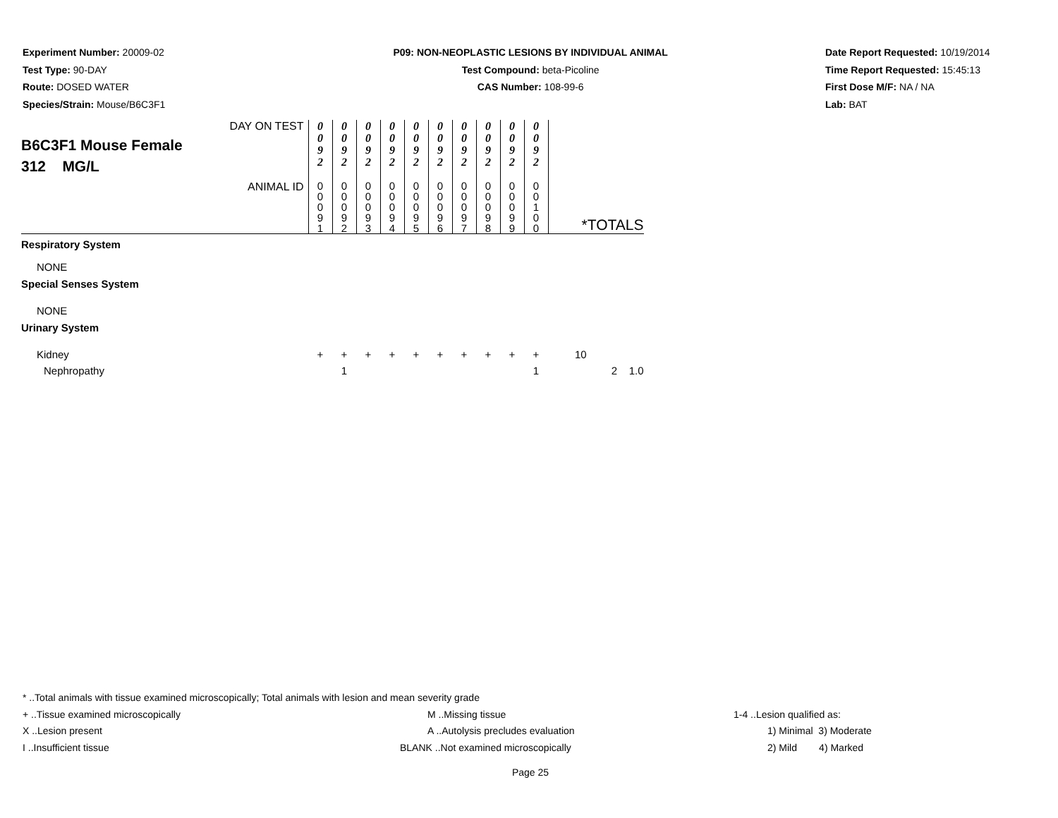Experiment Number: 20009-02
Test Type: 90-DAY
Route: DOSED WATER
Species/Strain: Mouse/B6C3F1
P09: NON-NEOPLASTIC LESIONS BY INDIVIDUAL ANIMAL
Test Compound: beta-Picoline
CAS Number: 108-99-6
Date Report Requested: 10/19/2014
Time Report Requested: 15:45:13
First Dose M/F: NA / NA
Lab: BAT
| DAY ON TEST B6C3F1 Mouse Female 312 MG/L | 0 0 9 2 | 0 0 9 2 | 0 0 9 2 | 0 0 9 2 | 0 0 9 2 | 0 0 9 2 | 0 0 9 2 | 0 0 9 2 | 0 0 9 2 | 0 0 9 2 | |
| ANIMAL ID | 0 0 0 9 1 | 0 0 0 9 2 | 0 0 0 9 3 | 0 0 0 9 4 | 0 0 0 9 5 | 0 0 0 9 6 | 0 0 0 9 7 | 0 0 0 9 8 | 0 0 0 9 9 | 0 0 1 0 0 | *TOTALS |
| Respiratory System | | | | | | | | | | | |
| NONE | | | | | | | | | | | |
| Special Senses System | | | | | | | | | | | |
| NONE | | | | | | | | | | | |
| Urinary System | | | | | | | | | | | |
| Kidney | + | + | + | + | + | + | + | + | + | + | 10 |
| Nephropathy | | 1 | | | | | | | | 1 | 2 1.0 |
* ..Total animals with tissue examined microscopically; Total animals with lesion and mean severity grade
+ ..Tissue examined microscopically M ..Missing tissue 1-4 ..Lesion qualified as:
X ..Lesion present A ..Autolysis precludes evaluation 1) Minimal 3) Moderate
I ..Insufficient tissue BLANK ..Not examined microscopically 2) Mild 4) Marked
Page 25